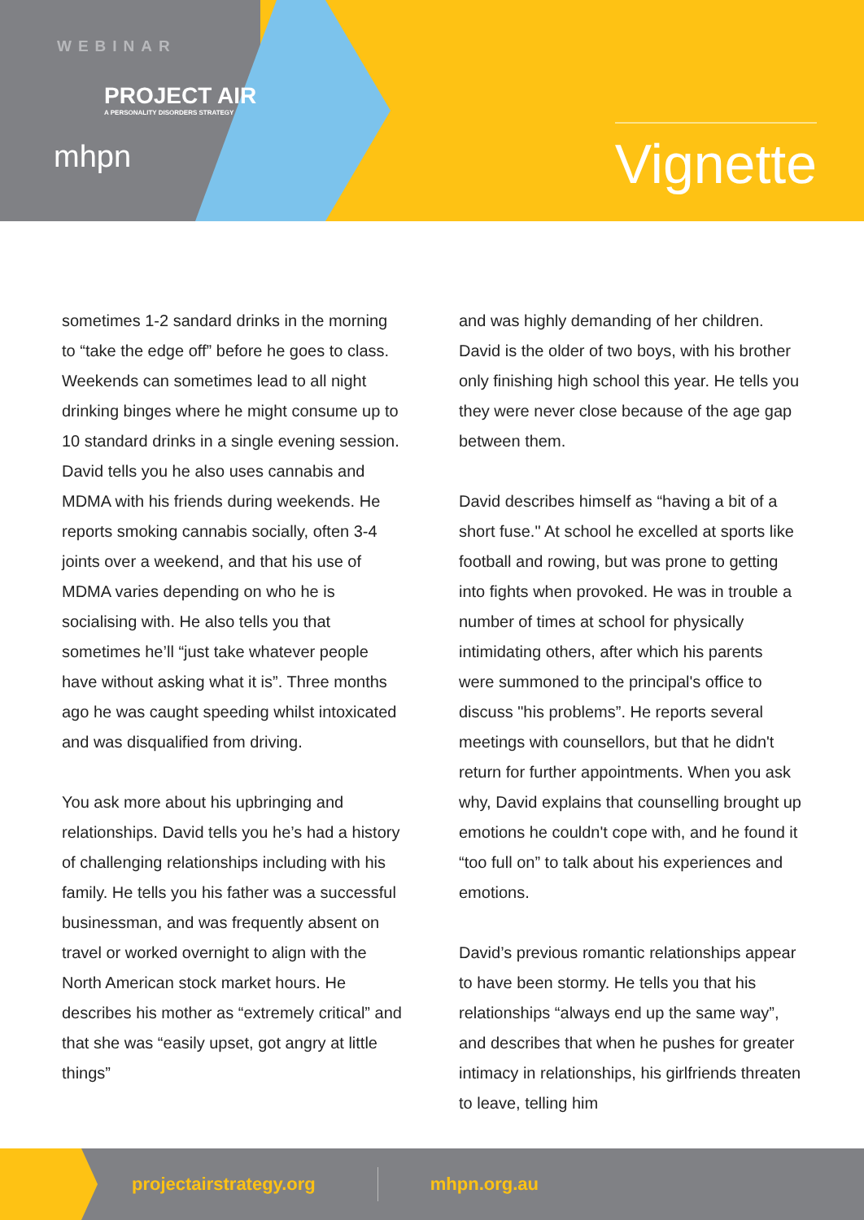WEBINAR
PROJECT AIR
A PERSONALITY DISORDERS STRATEGY
mhpn
Vignette
sometimes 1-2 sandard drinks in the morning to “take the edge off” before he goes to class. Weekends can sometimes lead to all night drinking binges where he might consume up to 10 standard drinks in a single evening session. David tells you he also uses cannabis and MDMA with his friends during weekends. He reports smoking cannabis socially, often 3-4 joints over a weekend, and that his use of MDMA varies depending on who he is socialising with. He also tells you that sometimes he’ll “just take whatever people have without asking what it is”. Three months ago he was caught speeding whilst intoxicated and was disqualified from driving.
You ask more about his upbringing and relationships. David tells you he’s had a history of challenging relationships including with his family. He tells you his father was a successful businessman, and was frequently absent on travel or worked overnight to align with the North American stock market hours. He describes his mother as “extremely critical” and that she was “easily upset, got angry at little things”
and was highly demanding of her children. David is the older of two boys, with his brother only finishing high school this year. He tells you they were never close because of the age gap between them.
David describes himself as “having a bit of a short fuse." At school he excelled at sports like football and rowing, but was prone to getting into fights when provoked. He was in trouble a number of times at school for physically intimidating others, after which his parents were summoned to the principal's office to discuss "his problems”. He reports several meetings with counsellors, but that he didn't return for further appointments. When you ask why, David explains that counselling brought up emotions he couldn't cope with, and he found it “too full on” to talk about his experiences and emotions.
David’s previous romantic relationships appear to have been stormy. He tells you that his relationships “always end up the same way”, and describes that when he pushes for greater intimacy in relationships, his girlfriends threaten to leave, telling him
projectairstrategy.org mhpn.org.au